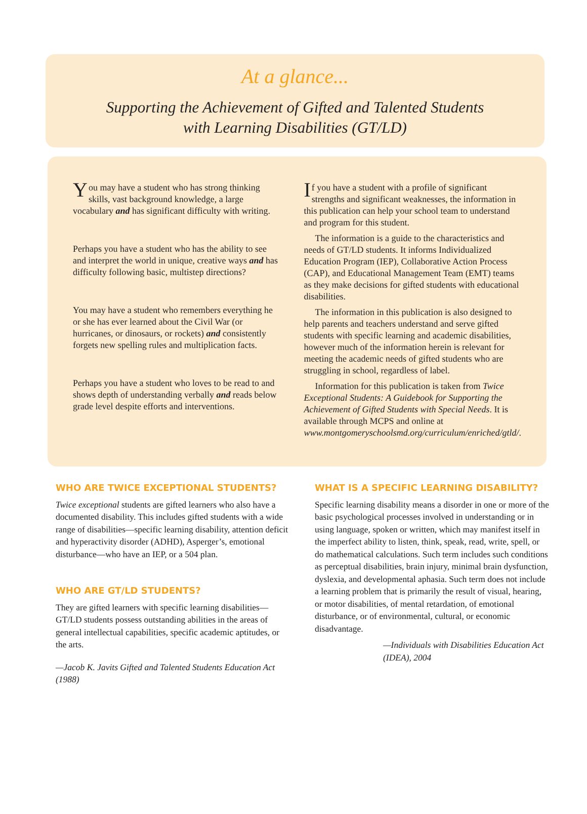At a glance...
Supporting the Achievement of Gifted and Talented Students
with Learning Disabilities (GT/LD)
You may have a student who has strong thinking skills, vast background knowledge, a large vocabulary and has significant difficulty with writing.
Perhaps you have a student who has the ability to see and interpret the world in unique, creative ways and has difficulty following basic, multistep directions?
You may have a student who remembers everything he or she has ever learned about the Civil War (or hurricanes, or dinosaurs, or rockets) and consistently forgets new spelling rules and multiplication facts.
Perhaps you have a student who loves to be read to and shows depth of understanding verbally and reads below grade level despite efforts and interventions.
If you have a student with a profile of significant strengths and significant weaknesses, the information in this publication can help your school team to understand and program for this student.
The information is a guide to the characteristics and needs of GT/LD students. It informs Individualized Education Program (IEP), Collaborative Action Process (CAP), and Educational Management Team (EMT) teams as they make decisions for gifted students with educational disabilities.
The information in this publication is also designed to help parents and teachers understand and serve gifted students with specific learning and academic disabilities, however much of the information herein is relevant for meeting the academic needs of gifted students who are struggling in school, regardless of label.
Information for this publication is taken from Twice Exceptional Students: A Guidebook for Supporting the Achievement of Gifted Students with Special Needs. It is available through MCPS and online at www.montgomeryschoolsmd.org/curriculum/enriched/gtld/.
WHO ARE TWICE EXCEPTIONAL STUDENTS?
Twice exceptional students are gifted learners who also have a documented disability. This includes gifted students with a wide range of disabilities—specific learning disability, attention deficit and hyperactivity disorder (ADHD), Asperger’s, emotional disturbance—who have an IEP, or a 504 plan.
WHO ARE GT/LD STUDENTS?
They are gifted learners with specific learning disabilities—GT/LD students possess outstanding abilities in the areas of general intellectual capabilities, specific academic aptitudes, or the arts.
—Jacob K. Javits Gifted and Talented Students Education Act (1988)
WHAT IS A SPECIFIC LEARNING DISABILITY?
Specific learning disability means a disorder in one or more of the basic psychological processes involved in understanding or in using language, spoken or written, which may manifest itself in the imperfect ability to listen, think, speak, read, write, spell, or do mathematical calculations. Such term includes such conditions as perceptual disabilities, brain injury, minimal brain dysfunction, dyslexia, and developmental aphasia. Such term does not include a learning problem that is primarily the result of visual, hearing, or motor disabilities, of mental retardation, of emotional disturbance, or of environmental, cultural, or economic disadvantage.
—Individuals with Disabilities Education Act (IDEA), 2004